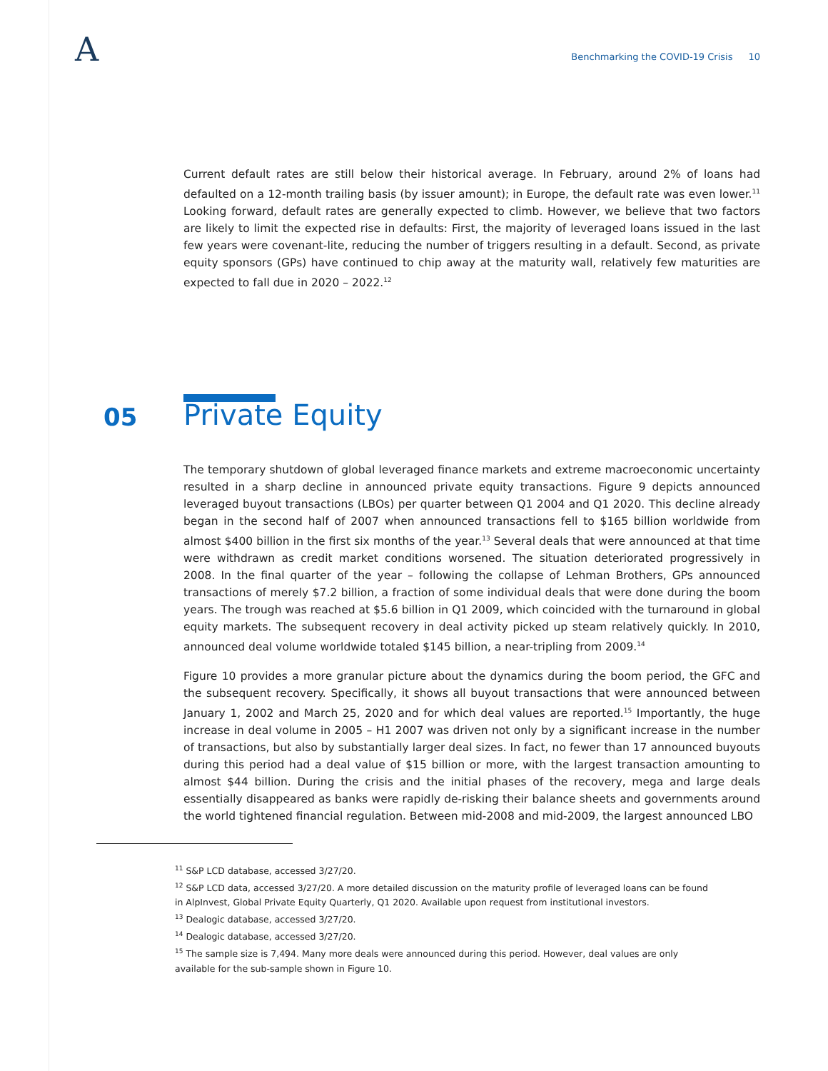A
Benchmarking the COVID-19 Crisis 10
Current default rates are still below their historical average. In February, around 2% of loans had defaulted on a 12-month trailing basis (by issuer amount); in Europe, the default rate was even lower.<sup>11</sup> Looking forward, default rates are generally expected to climb. However, we believe that two factors are likely to limit the expected rise in defaults: First, the majority of leveraged loans issued in the last few years were covenant-lite, reducing the number of triggers resulting in a default. Second, as private equity sponsors (GPs) have continued to chip away at the maturity wall, relatively few maturities are expected to fall due in 2020 – 2022.<sup>12</sup>
05
Private Equity
The temporary shutdown of global leveraged finance markets and extreme macroeconomic uncertainty resulted in a sharp decline in announced private equity transactions. Figure 9 depicts announced leveraged buyout transactions (LBOs) per quarter between Q1 2004 and Q1 2020. This decline already began in the second half of 2007 when announced transactions fell to $165 billion worldwide from almost $400 billion in the first six months of the year.<sup>13</sup> Several deals that were announced at that time were withdrawn as credit market conditions worsened. The situation deteriorated progressively in 2008. In the final quarter of the year – following the collapse of Lehman Brothers, GPs announced transactions of merely $7.2 billion, a fraction of some individual deals that were done during the boom years. The trough was reached at $5.6 billion in Q1 2009, which coincided with the turnaround in global equity markets. The subsequent recovery in deal activity picked up steam relatively quickly. In 2010, announced deal volume worldwide totaled $145 billion, a near-tripling from 2009.<sup>14</sup>
Figure 10 provides a more granular picture about the dynamics during the boom period, the GFC and the subsequent recovery. Specifically, it shows all buyout transactions that were announced between January 1, 2002 and March 25, 2020 and for which deal values are reported.<sup>15</sup> Importantly, the huge increase in deal volume in 2005 – H1 2007 was driven not only by a significant increase in the number of transactions, but also by substantially larger deal sizes. In fact, no fewer than 17 announced buyouts during this period had a deal value of $15 billion or more, with the largest transaction amounting to almost $44 billion. During the crisis and the initial phases of the recovery, mega and large deals essentially disappeared as banks were rapidly de-risking their balance sheets and governments around the world tightened financial regulation. Between mid-2008 and mid-2009, the largest announced LBO
<sup>11</sup> S&P LCD database, accessed 3/27/20.
<sup>12</sup> S&P LCD data, accessed 3/27/20. A more detailed discussion on the maturity profile of leveraged loans can be found in AlpInvest, Global Private Equity Quarterly, Q1 2020. Available upon request from institutional investors.
<sup>13</sup> Dealogic database, accessed 3/27/20.
<sup>14</sup> Dealogic database, accessed 3/27/20.
<sup>15</sup> The sample size is 7,494. Many more deals were announced during this period. However, deal values are only available for the sub-sample shown in Figure 10.